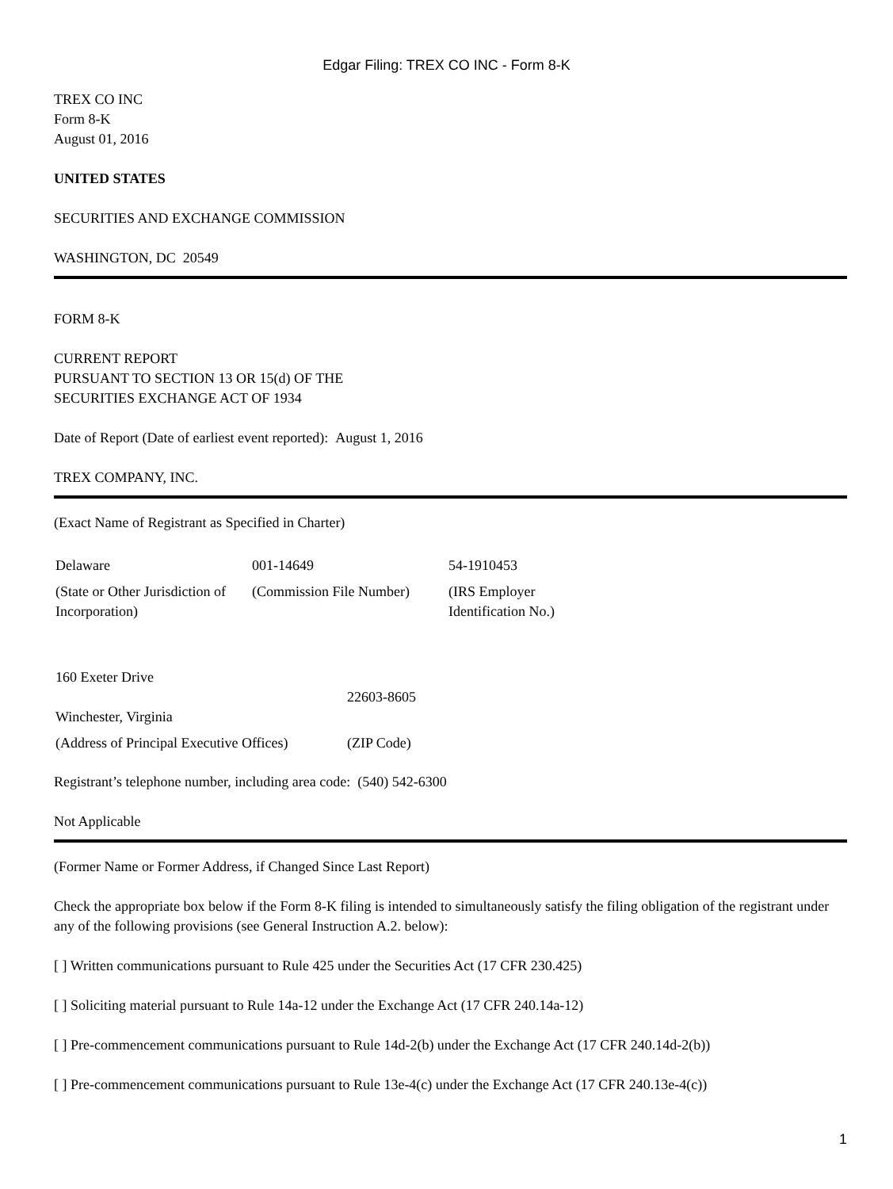Edgar Filing: TREX CO INC - Form 8-K
TREX CO INC
Form 8-K
August 01, 2016
UNITED STATES
SECURITIES AND EXCHANGE COMMISSION
WASHINGTON, DC 20549
FORM 8-K
CURRENT REPORT
PURSUANT TO SECTION 13 OR 15(d) OF THE
SECURITIES EXCHANGE ACT OF 1934
Date of Report (Date of earliest event reported): August 1, 2016
TREX COMPANY, INC.
(Exact Name of Registrant as Specified in Charter)
| Delaware | 001-14649 | 54-1910453 |
| (State or Other Jurisdiction of Incorporation) | (Commission File Number) | (IRS Employer Identification No.) |
| 160 Exeter Drive Winchester, Virginia | 22603-8605 |
| (Address of Principal Executive Offices) | (ZIP Code) |
Registrant’s telephone number, including area code: (540) 542-6300
Not Applicable
(Former Name or Former Address, if Changed Since Last Report)
Check the appropriate box below if the Form 8-K filing is intended to simultaneously satisfy the filing obligation of the registrant under any of the following provisions (see General Instruction A.2. below):
[ ] Written communications pursuant to Rule 425 under the Securities Act (17 CFR 230.425)
[ ] Soliciting material pursuant to Rule 14a-12 under the Exchange Act (17 CFR 240.14a-12)
[ ] Pre-commencement communications pursuant to Rule 14d-2(b) under the Exchange Act (17 CFR 240.14d-2(b))
[ ] Pre-commencement communications pursuant to Rule 13e-4(c) under the Exchange Act (17 CFR 240.13e-4(c))
1